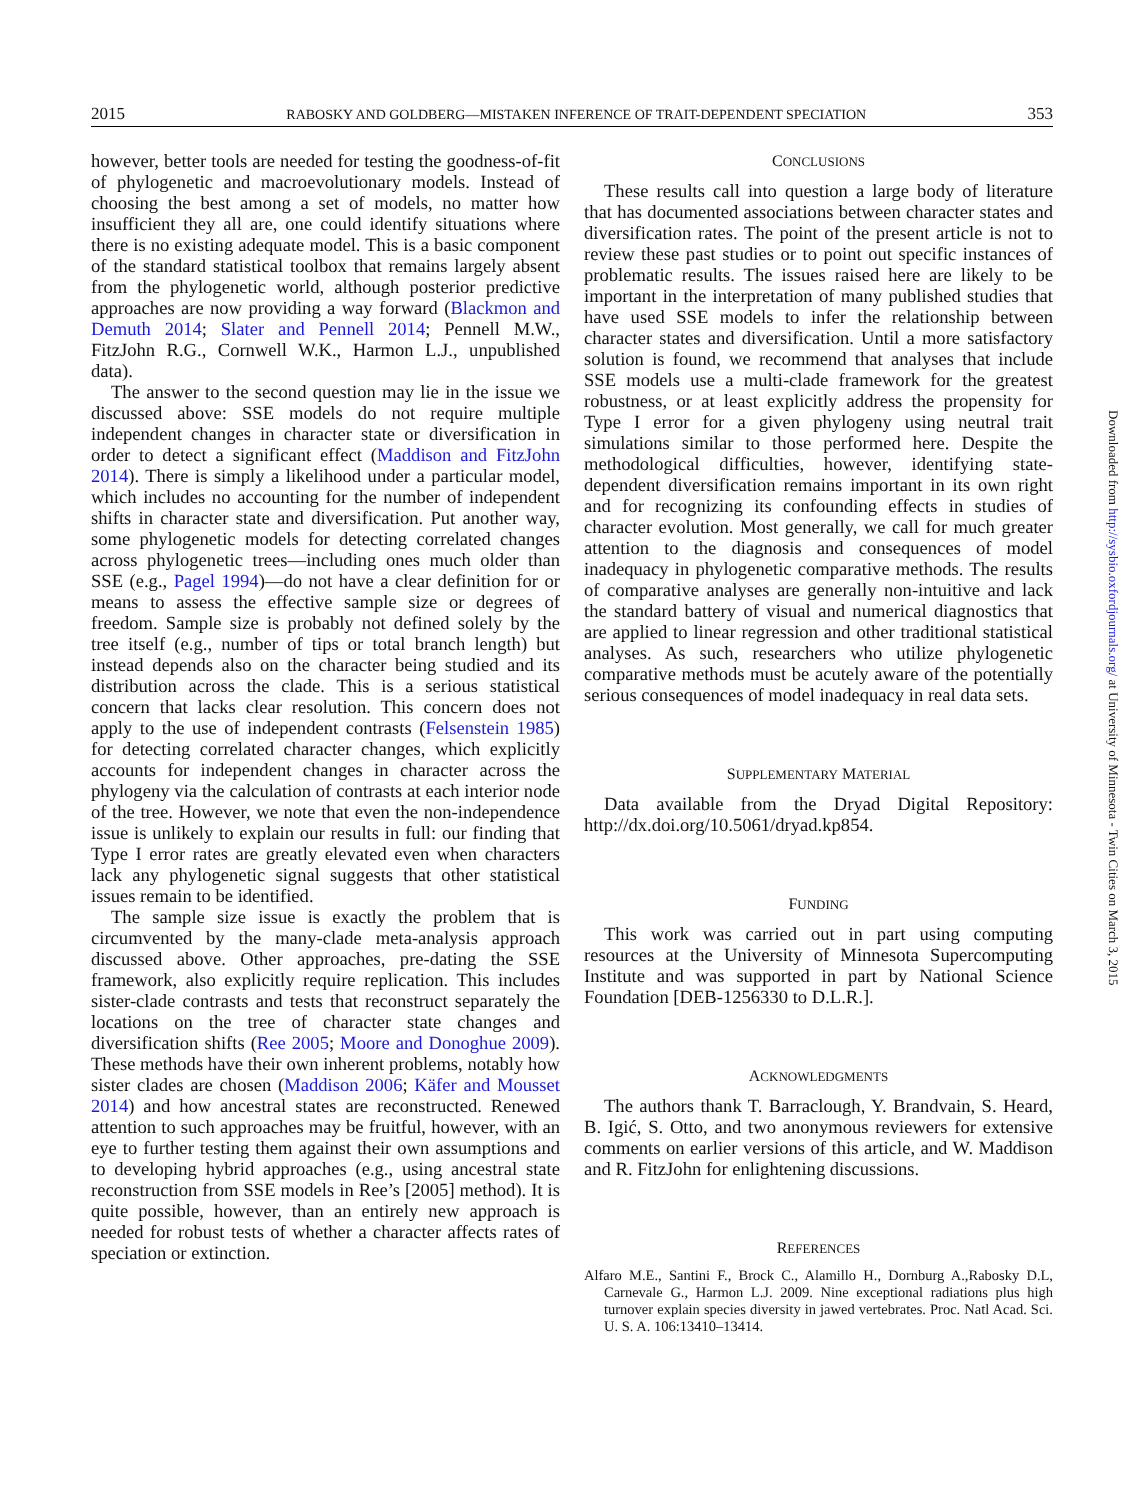2015 RABOSKY AND GOLDBERG—MISTAKEN INFERENCE OF TRAIT-DEPENDENT SPECIATION 353
however, better tools are needed for testing the goodness-of-fit of phylogenetic and macroevolutionary models. Instead of choosing the best among a set of models, no matter how insufficient they all are, one could identify situations where there is no existing adequate model. This is a basic component of the standard statistical toolbox that remains largely absent from the phylogenetic world, although posterior predictive approaches are now providing a way forward (Blackmon and Demuth 2014; Slater and Pennell 2014; Pennell M.W., FitzJohn R.G., Cornwell W.K., Harmon L.J., unpublished data).
The answer to the second question may lie in the issue we discussed above: SSE models do not require multiple independent changes in character state or diversification in order to detect a significant effect (Maddison and FitzJohn 2014). There is simply a likelihood under a particular model, which includes no accounting for the number of independent shifts in character state and diversification. Put another way, some phylogenetic models for detecting correlated changes across phylogenetic trees—including ones much older than SSE (e.g., Pagel 1994)—do not have a clear definition for or means to assess the effective sample size or degrees of freedom. Sample size is probably not defined solely by the tree itself (e.g., number of tips or total branch length) but instead depends also on the character being studied and its distribution across the clade. This is a serious statistical concern that lacks clear resolution. This concern does not apply to the use of independent contrasts (Felsenstein 1985) for detecting correlated character changes, which explicitly accounts for independent changes in character across the phylogeny via the calculation of contrasts at each interior node of the tree. However, we note that even the non-independence issue is unlikely to explain our results in full: our finding that Type I error rates are greatly elevated even when characters lack any phylogenetic signal suggests that other statistical issues remain to be identified.
The sample size issue is exactly the problem that is circumvented by the many-clade meta-analysis approach discussed above. Other approaches, pre-dating the SSE framework, also explicitly require replication. This includes sister-clade contrasts and tests that reconstruct separately the locations on the tree of character state changes and diversification shifts (Ree 2005; Moore and Donoghue 2009). These methods have their own inherent problems, notably how sister clades are chosen (Maddison 2006; Käfer and Mousset 2014) and how ancestral states are reconstructed. Renewed attention to such approaches may be fruitful, however, with an eye to further testing them against their own assumptions and to developing hybrid approaches (e.g., using ancestral state reconstruction from SSE models in Ree’s [2005] method). It is quite possible, however, than an entirely new approach is needed for robust tests of whether a character affects rates of speciation or extinction.
CONCLUSIONS
These results call into question a large body of literature that has documented associations between character states and diversification rates. The point of the present article is not to review these past studies or to point out specific instances of problematic results. The issues raised here are likely to be important in the interpretation of many published studies that have used SSE models to infer the relationship between character states and diversification. Until a more satisfactory solution is found, we recommend that analyses that include SSE models use a multi-clade framework for the greatest robustness, or at least explicitly address the propensity for Type I error for a given phylogeny using neutral trait simulations similar to those performed here. Despite the methodological difficulties, however, identifying state-dependent diversification remains important in its own right and for recognizing its confounding effects in studies of character evolution. Most generally, we call for much greater attention to the diagnosis and consequences of model inadequacy in phylogenetic comparative methods. The results of comparative analyses are generally non-intuitive and lack the standard battery of visual and numerical diagnostics that are applied to linear regression and other traditional statistical analyses. As such, researchers who utilize phylogenetic comparative methods must be acutely aware of the potentially serious consequences of model inadequacy in real data sets.
SUPPLEMENTARY MATERIAL
Data available from the Dryad Digital Repository: http://dx.doi.org/10.5061/dryad.kp854.
FUNDING
This work was carried out in part using computing resources at the University of Minnesota Supercomputing Institute and was supported in part by National Science Foundation [DEB-1256330 to D.L.R.].
ACKNOWLEDGMENTS
The authors thank T. Barraclough, Y. Brandvain, S. Heard, B. Igić, S. Otto, and two anonymous reviewers for extensive comments on earlier versions of this article, and W. Maddison and R. FitzJohn for enlightening discussions.
REFERENCES
Alfaro M.E., Santini F., Brock C., Alamillo H., Dornburg A.,Rabosky D.L, Carnevale G., Harmon L.J. 2009. Nine exceptional radiations plus high turnover explain species diversity in jawed vertebrates. Proc. Natl Acad. Sci. U. S. A. 106:13410–13414.
Downloaded from http://sysbio.oxfordjournals.org/ at University of Minnesota - Twin Cities on March 3, 2015